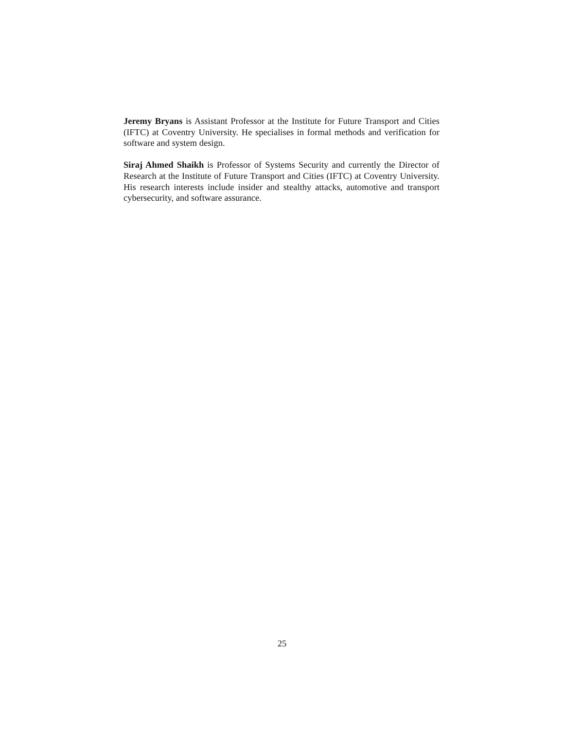Jeremy Bryans is Assistant Professor at the Institute for Future Transport and Cities (IFTC) at Coventry University. He specialises in formal methods and verification for software and system design.
Siraj Ahmed Shaikh is Professor of Systems Security and currently the Director of Research at the Institute of Future Transport and Cities (IFTC) at Coventry University. His research interests include insider and stealthy attacks, automotive and transport cybersecurity, and software assurance.
25